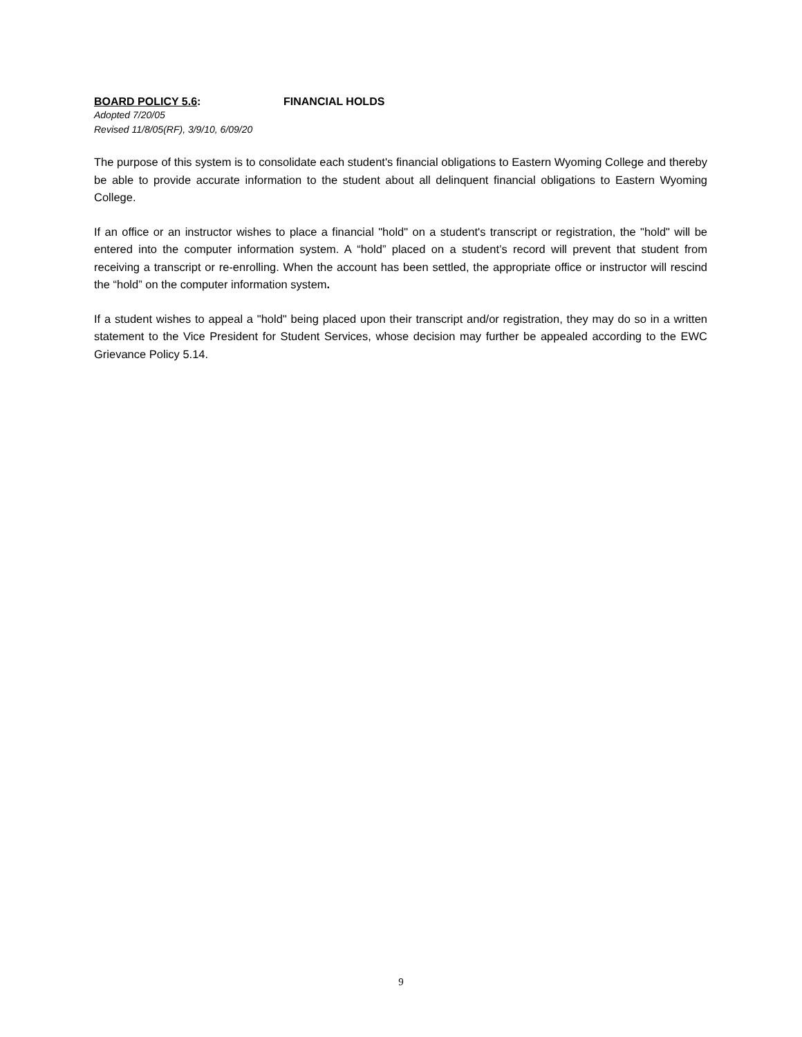BOARD POLICY 5.6: FINANCIAL HOLDS
Adopted 7/20/05
Revised 11/8/05(RF), 3/9/10, 6/09/20
The purpose of this system is to consolidate each student's financial obligations to Eastern Wyoming College and thereby be able to provide accurate information to the student about all delinquent financial obligations to Eastern Wyoming College.
If an office or an instructor wishes to place a financial "hold" on a student's transcript or registration, the "hold" will be entered into the computer information system. A “hold” placed on a student’s record will prevent that student from receiving a transcript or re-enrolling. When the account has been settled, the appropriate office or instructor will rescind the “hold” on the computer information system.
If a student wishes to appeal a "hold" being placed upon their transcript and/or registration, they may do so in a written statement to the Vice President for Student Services, whose decision may further be appealed according to the EWC Grievance Policy 5.14.
9